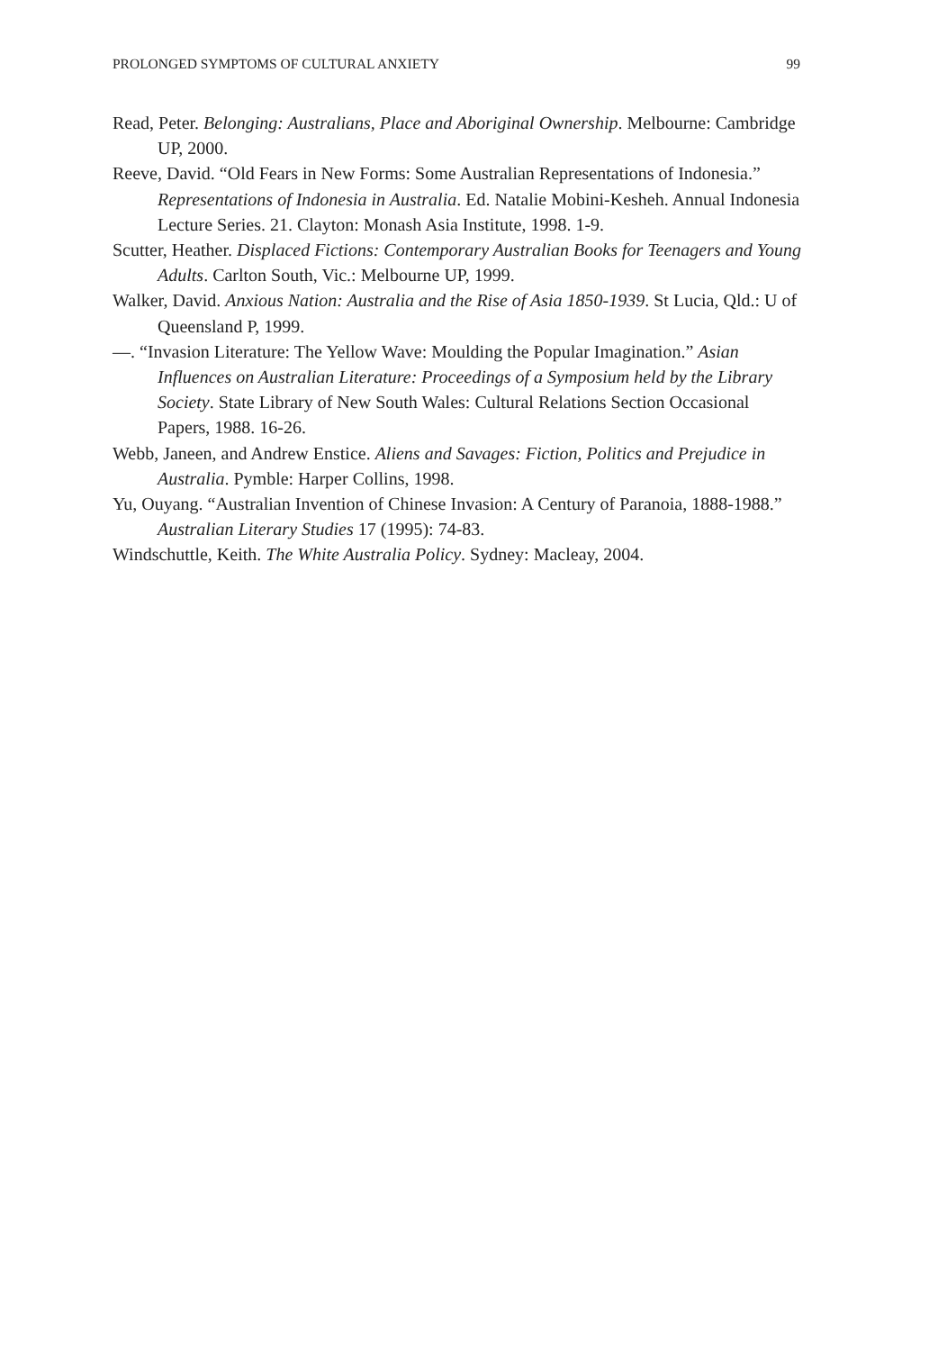PROLONGED SYMPTOMS OF CULTURAL ANXIETY 99
Read, Peter. Belonging: Australians, Place and Aboriginal Ownership. Melbourne: Cambridge UP, 2000.
Reeve, David. “Old Fears in New Forms: Some Australian Representations of Indonesia.” Representations of Indonesia in Australia. Ed. Natalie Mobini-Kesheh. Annual Indonesia Lecture Series. 21. Clayton: Monash Asia Institute, 1998. 1-9.
Scutter, Heather. Displaced Fictions: Contemporary Australian Books for Teenagers and Young Adults. Carlton South, Vic.: Melbourne UP, 1999.
Walker, David. Anxious Nation: Australia and the Rise of Asia 1850-1939. St Lucia, Qld.: U of Queensland P, 1999.
—. “Invasion Literature: The Yellow Wave: Moulding the Popular Imagination.” Asian Influences on Australian Literature: Proceedings of a Symposium held by the Library Society. State Library of New South Wales: Cultural Relations Section Occasional Papers, 1988. 16-26.
Webb, Janeen, and Andrew Enstice. Aliens and Savages: Fiction, Politics and Prejudice in Australia. Pymble: Harper Collins, 1998.
Yu, Ouyang. “Australian Invention of Chinese Invasion: A Century of Paranoia, 1888-1988.” Australian Literary Studies 17 (1995): 74-83.
Windschuttle, Keith. The White Australia Policy. Sydney: Macleay, 2004.